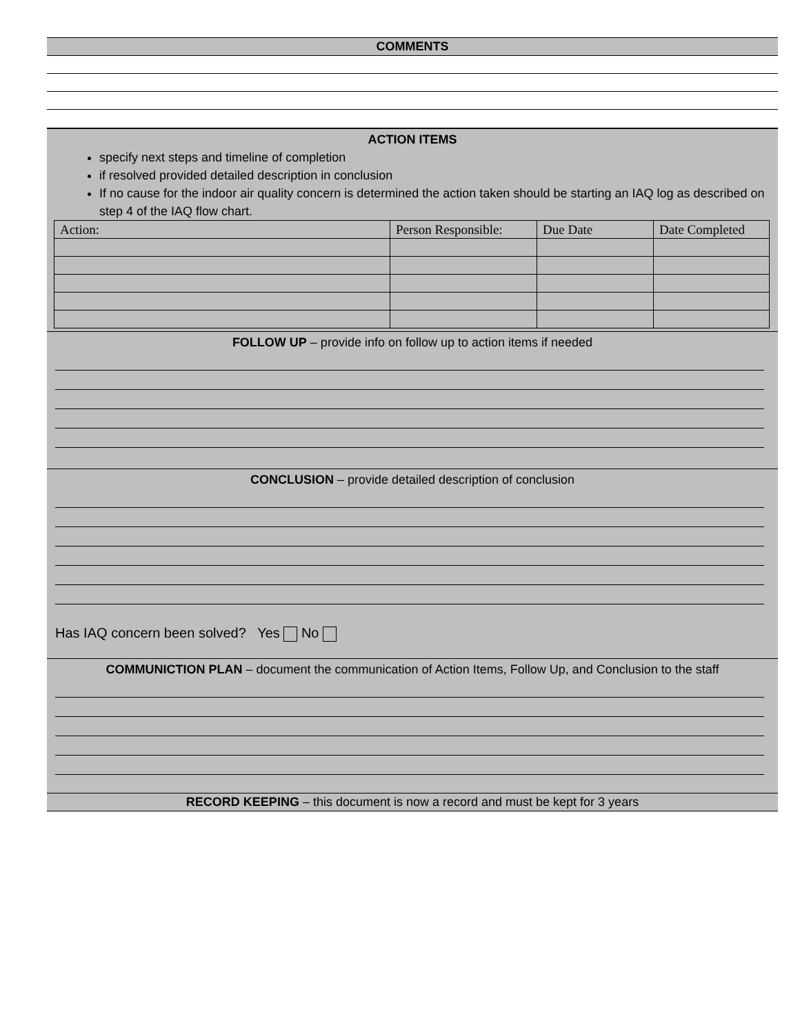COMMENTS
ACTION ITEMS
specify next steps and timeline of completion
if resolved provided detailed description in conclusion
If no cause for the indoor air quality concern is determined the action taken should be starting an IAQ log as described on step 4 of the IAQ flow chart.
| Action: | Person Responsible: | Due Date | Date Completed |
FOLLOW UP – provide info on follow up to action items if needed
CONCLUSION – provide detailed description of conclusion
Has IAQ concern been solved? Yes No
COMMUNICTION PLAN – document the communication of Action Items, Follow Up, and Conclusion to the staff
RECORD KEEPING – this document is now a record and must be kept for 3 years